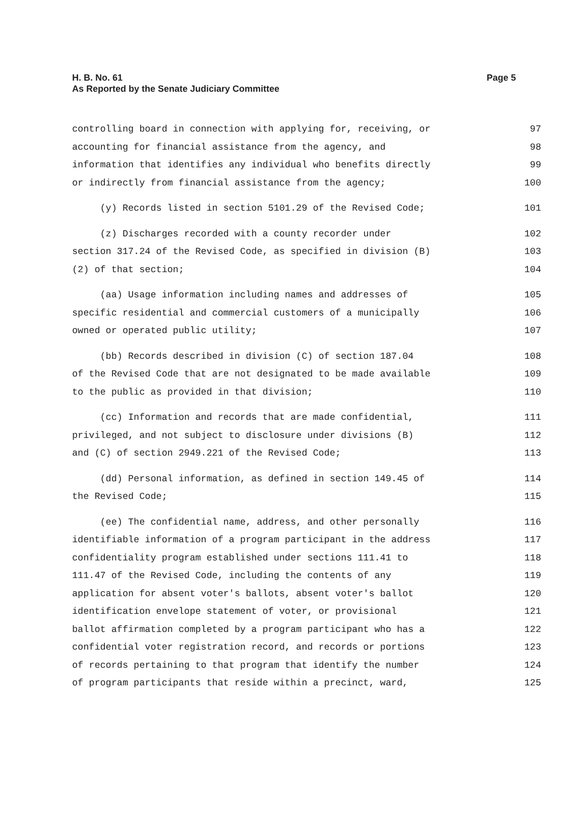Page 5 H. B. No. 61
As Reported by the Senate Judiciary Committee
controlling board in connection with applying for, receiving, or 97
accounting for financial assistance from the agency, and 98
information that identifies any individual who benefits directly 99
or indirectly from financial assistance from the agency; 100
(y) Records listed in section 5101.29 of the Revised Code; 101
(z) Discharges recorded with a county recorder under 102
section 317.24 of the Revised Code, as specified in division (B) 103
(2) of that section; 104
(aa) Usage information including names and addresses of 105
specific residential and commercial customers of a municipally 106
owned or operated public utility; 107
(bb) Records described in division (C) of section 187.04 108
of the Revised Code that are not designated to be made available 109
to the public as provided in that division; 110
(cc) Information and records that are made confidential, 111
privileged, and not subject to disclosure under divisions (B) 112
and (C) of section 2949.221 of the Revised Code; 113
(dd) Personal information, as defined in section 149.45 of 114
the Revised Code; 115
(ee) The confidential name, address, and other personally 116
identifiable information of a program participant in the address 117
confidentiality program established under sections 111.41 to 118
111.47 of the Revised Code, including the contents of any 119
application for absent voter's ballots, absent voter's ballot 120
identification envelope statement of voter, or provisional 121
ballot affirmation completed by a program participant who has a 122
confidential voter registration record, and records or portions 123
of records pertaining to that program that identify the number 124
of program participants that reside within a precinct, ward, 125